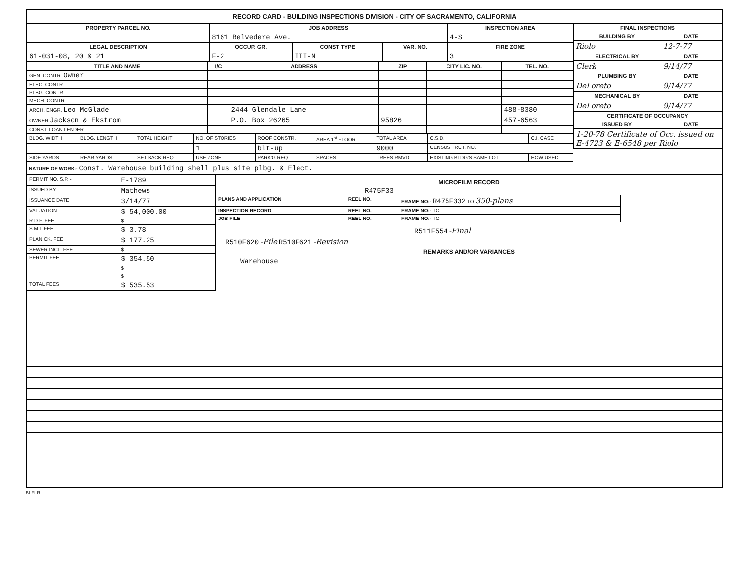RECORD CARD - BUILDING INSPECTIONS DIVISION - CITY OF SACRAMENTO, CALIFORNIA
| PROPERTY PARCEL NO. | JOB ADDRESS | | | | INSPECTION AREA |
| --- | --- | --- | --- | --- | --- |
| | 8161 Belvedere Ave. | | | | 4-S |
| LEGAL DESCRIPTION | | OCCUP. GR. | CONST TYPE | VAR. NO. | FIRE ZONE |
| 61-031-08, 20 & 21 | | F-2 | III-N | | 3 |
| TITLE AND NAME | I/C | ADDRESS | ZIP | CITY LIC. NO. | TEL. NO. |
| --- | --- | --- | --- | --- | --- |
| GEN. CONTR. Owner | | | | | |
| ELEC. CONTR. | | | | | |
| PLBG. CONTR. | | | | | |
| MECH. CONTR. | | | | | |
| ARCH. ENGR. Leo McGlade | | 2444 Glendale Lane | | | 488-8380 |
| OWNER Jackson & Ekstrom | | P.O. Box 26265 | 95826 | | 457-6563 |
| CONST. LOAN LENDER | | | | | |
| BLDG. WIDTH | BLDG. LENGTH | TOTAL HEIGHT | NO. OF STORIES | ROOF CONSTR. | AREA 1<sup>st</sup> FLOOR | TOTAL AREA | C.S.D. | C.I. CASE |
| | | | 1 | blt-up | | 9000 | CENSUS TRCT. NO. | |
| SIDE YARDS | REAR YARDS | SET BACK REQ. | USE ZONE | PARK'G REQ. | SPACES | TREES RMVD. | EXISTING BLDG'S SAME LOT | HOW USED |
| FINAL INSPECTIONS | |
| --- | --- |
| BUILDING BY | DATE |
| Riolo | 12-7-77 |
| ELECTRICAL BY | DATE |
| Clerk | 9/14/77 |
| PLUMBING BY | DATE |
| DeLoreto | 9/14/77 |
| MECHANICAL BY | DATE |
| DeLoreto | 9/14/77 |
| CERTIFICATE OF OCCUPANCY | |
| ISSUED BY | DATE |
| 1-20-78 Certificate of Occ. issued on E-4723 & E-6548 per Riolo | |
NATURE OF WORK:- Const. Warehouse building shell plus site plbg. & Elect.
| PERMIT NO. S.P. - | E-1789 |
| ISSUED BY | Mathews |
| ISSUANCE DATE | 3/14/77 |
| VALUATION | $ 54,000.00 |
| R.D.F. FEE | $ |
| S.M.I. FEE | $ 3.78 |
| PLAN CK. FEE | $ 177.25 |
| SEWER INCL. FEE | $ |
| PERMIT FEE | $ 354.50 |
| | $ |
| | $ |
| TOTAL FEES | $ 535.53 |
MICROFILM RECORD
R475F33
| PLANS AND APPLICATION | REEL NO. | FRAME NO:- R475F332 TO 350-plans |
| INSPECTION RECORD | REEL NO. | FRAME NO:- TO |
| JOB FILE | REEL NO. | FRAME NO:- TO |
R511F554 -Final
R510F620 -File R510F621 -Revision
REMARKS AND/OR VARIANCES
Warehouse
BI-FI-R